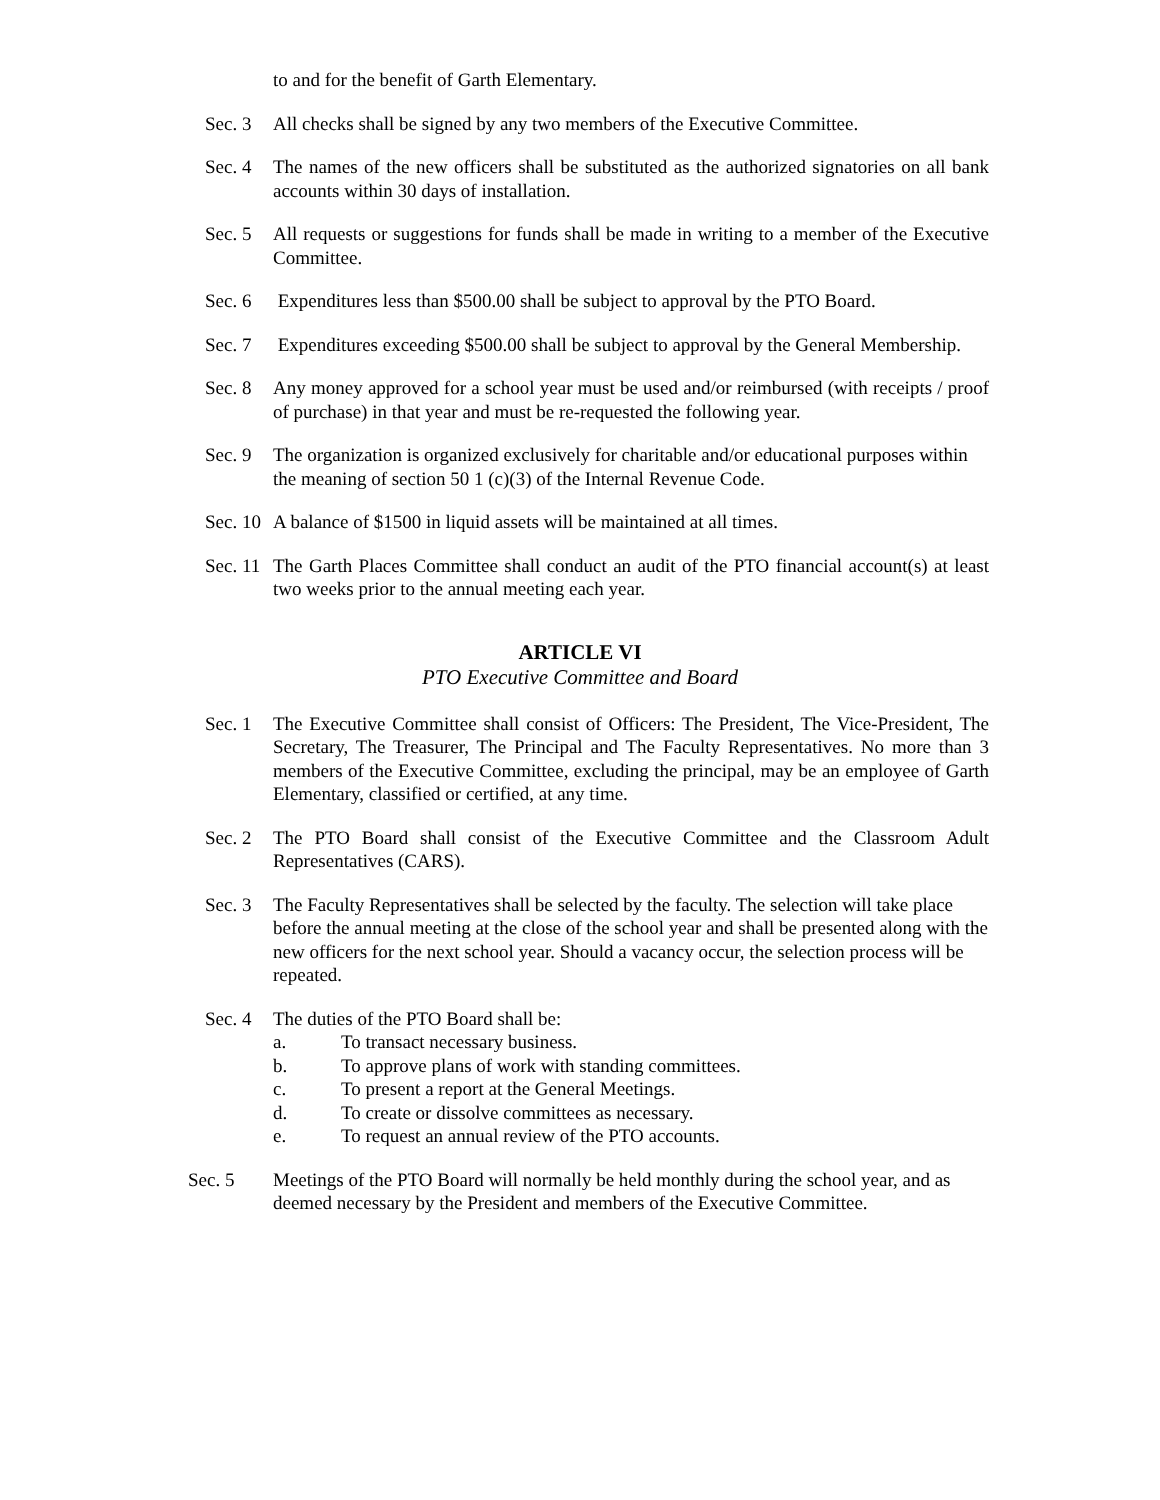to and for the benefit of Garth Elementary.
Sec. 3
All checks shall be signed by any two members of the Executive Committee.
Sec. 4
The names of the new officers shall be substituted as the authorized signatories on all bank accounts within 30 days of installation.
Sec. 5
All requests or suggestions for funds shall be made in writing to a member of the Executive Committee.
Sec. 6
Expenditures less than $500.00 shall be subject to approval by the PTO Board.
Sec. 7
Expenditures exceeding $500.00 shall be subject to approval by the General Membership.
Sec. 8
Any money approved for a school year must be used and/or reimbursed (with receipts / proof of purchase) in that year and must be re-requested the following year.
Sec. 9
The organization is organized exclusively for charitable and/or educational purposes within the meaning of section 50 1 (c)(3) of the Internal Revenue Code.
Sec. 10
A balance of $1500 in liquid assets will be maintained at all times.
Sec. 11
The Garth Places Committee shall conduct an audit of the PTO financial account(s) at least two weeks prior to the annual meeting each year.
ARTICLE VI
PTO Executive Committee and Board
Sec. 1
The Executive Committee shall consist of Officers: The President, The Vice-President, The Secretary, The Treasurer, The Principal and The Faculty Representatives. No more than 3 members of the Executive Committee, excluding the principal, may be an employee of Garth Elementary, classified or certified, at any time.
Sec. 2
The PTO Board shall consist of the Executive Committee and the Classroom Adult Representatives (CARS).
Sec. 3
The Faculty Representatives shall be selected by the faculty. The selection will take place before the annual meeting at the close of the school year and shall be presented along with the new officers for the next school year. Should a vacancy occur, the selection process will be repeated.
Sec. 4
The duties of the PTO Board shall be:
a. To transact necessary business.
b. To approve plans of work with standing committees.
c. To present a report at the General Meetings.
d. To create or dissolve committees as necessary.
e. To request an annual review of the PTO accounts.
Sec. 5 Meetings of the PTO Board will normally be held monthly during the school year, and as deemed necessary by the President and members of the Executive Committee.